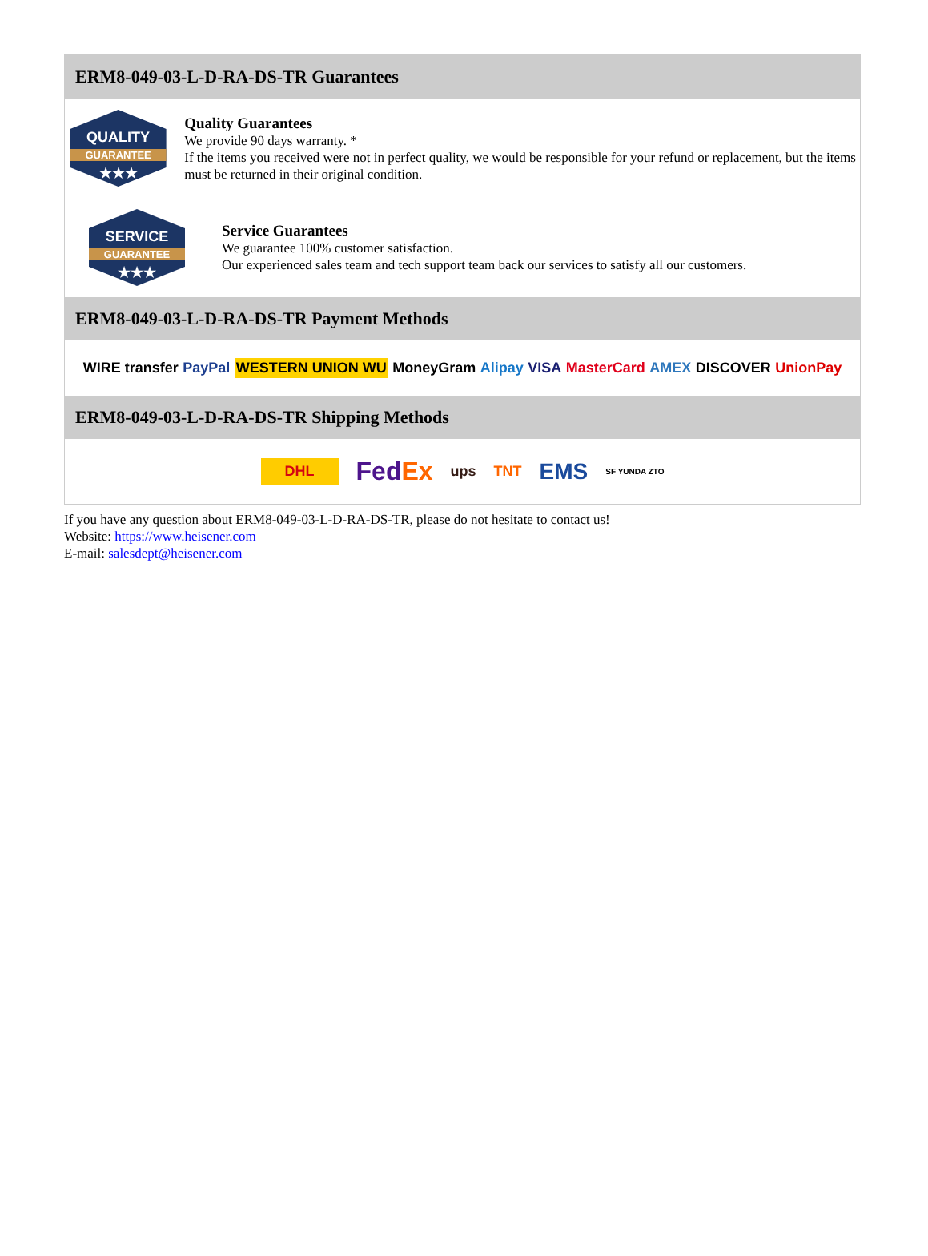ERM8-049-03-L-D-RA-DS-TR Guarantees
QUALITY
GUARANTEE
★★★
Quality Guarantees
We provide 90 days warranty. *
If the items you received were not in perfect quality, we would be responsible for your refund or replacement, but the items must be returned in their original condition.
SERVICE
GUARANTEE
★★★
Service Guarantees
We guarantee 100% customer satisfaction.
Our experienced sales team and tech support team back our services to satisfy all our customers.
ERM8-049-03-L-D-RA-DS-TR Payment Methods
WIRE transfer PayPal WESTERN UNION WU MoneyGram Alipay VISA MasterCard AMEX DISCOVER UnionPay
ERM8-049-03-L-D-RA-DS-TR Shipping Methods
DHL FedEx ups TNT EMS SF YUNDA ZTO
If you have any question about ERM8-049-03-L-D-RA-DS-TR, please do not hesitate to contact us!
Website: https://www.heisener.com
E-mail: salesdept@heisener.com